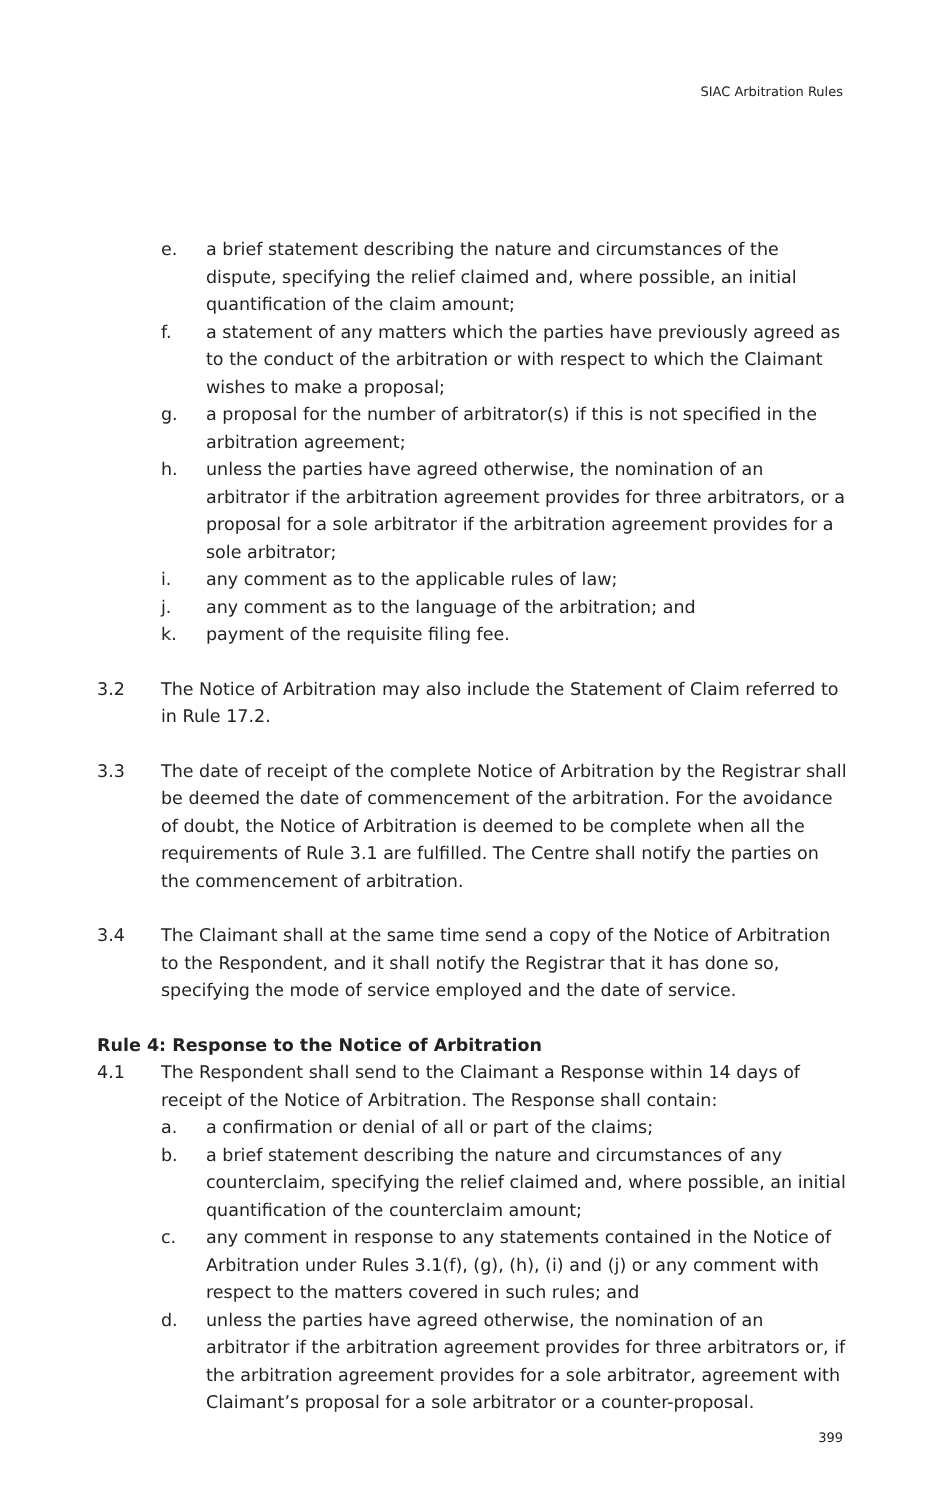SIAC Arbitration Rules
e. a brief statement describing the nature and circumstances of the dispute, specifying the relief claimed and, where possible, an initial quantification of the claim amount;
f. a statement of any matters which the parties have previously agreed as to the conduct of the arbitration or with respect to which the Claimant wishes to make a proposal;
g. a proposal for the number of arbitrator(s) if this is not specified in the arbitration agreement;
h. unless the parties have agreed otherwise, the nomination of an arbitrator if the arbitration agreement provides for three arbitrators, or a proposal for a sole arbitrator if the arbitration agreement provides for a sole arbitrator;
i. any comment as to the applicable rules of law;
j. any comment as to the language of the arbitration; and
k. payment of the requisite filing fee.
3.2 The Notice of Arbitration may also include the Statement of Claim referred to in Rule 17.2.
3.3 The date of receipt of the complete Notice of Arbitration by the Registrar shall be deemed the date of commencement of the arbitration. For the avoidance of doubt, the Notice of Arbitration is deemed to be complete when all the requirements of Rule 3.1 are fulfilled. The Centre shall notify the parties on the commencement of arbitration.
3.4 The Claimant shall at the same time send a copy of the Notice of Arbitration to the Respondent, and it shall notify the Registrar that it has done so, specifying the mode of service employed and the date of service.
Rule 4: Response to the Notice of Arbitration
4.1 The Respondent shall send to the Claimant a Response within 14 days of receipt of the Notice of Arbitration. The Response shall contain:
a. a confirmation or denial of all or part of the claims;
b. a brief statement describing the nature and circumstances of any counterclaim, specifying the relief claimed and, where possible, an initial quantification of the counterclaim amount;
c. any comment in response to any statements contained in the Notice of Arbitration under Rules 3.1(f), (g), (h), (i) and (j) or any comment with respect to the matters covered in such rules; and
d. unless the parties have agreed otherwise, the nomination of an arbitrator if the arbitration agreement provides for three arbitrators or, if the arbitration agreement provides for a sole arbitrator, agreement with Claimant’s proposal for a sole arbitrator or a counter-proposal.
399